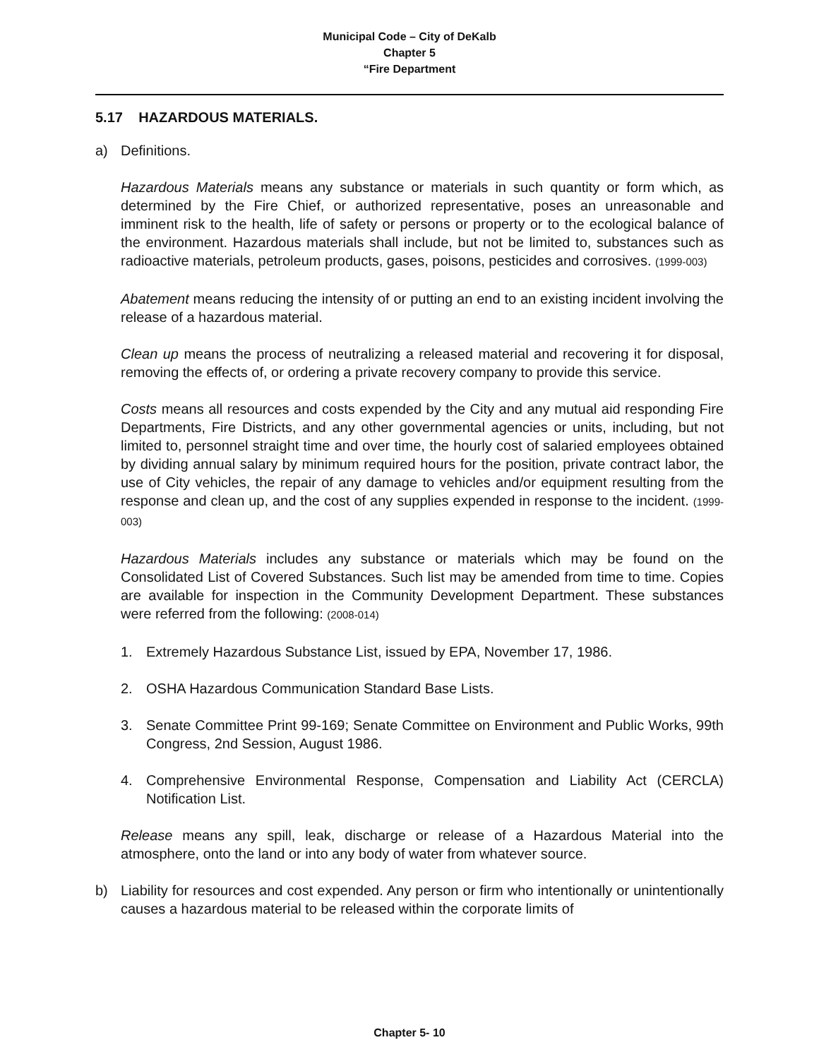Municipal Code – City of DeKalb
Chapter 5
“Fire Department
5.17 HAZARDOUS MATERIALS.
a) Definitions.
Hazardous Materials means any substance or materials in such quantity or form which, as determined by the Fire Chief, or authorized representative, poses an unreasonable and imminent risk to the health, life of safety or persons or property or to the ecological balance of the environment. Hazardous materials shall include, but not be limited to, substances such as radioactive materials, petroleum products, gases, poisons, pesticides and corrosives. (1999-003)
Abatement means reducing the intensity of or putting an end to an existing incident involving the release of a hazardous material.
Clean up means the process of neutralizing a released material and recovering it for disposal, removing the effects of, or ordering a private recovery company to provide this service.
Costs means all resources and costs expended by the City and any mutual aid responding Fire Departments, Fire Districts, and any other governmental agencies or units, including, but not limited to, personnel straight time and over time, the hourly cost of salaried employees obtained by dividing annual salary by minimum required hours for the position, private contract labor, the use of City vehicles, the repair of any damage to vehicles and/or equipment resulting from the response and clean up, and the cost of any supplies expended in response to the incident. (1999-003)
Hazardous Materials includes any substance or materials which may be found on the Consolidated List of Covered Substances. Such list may be amended from time to time. Copies are available for inspection in the Community Development Department. These substances were referred from the following: (2008-014)
1. Extremely Hazardous Substance List, issued by EPA, November 17, 1986.
2. OSHA Hazardous Communication Standard Base Lists.
3. Senate Committee Print 99-169; Senate Committee on Environment and Public Works, 99th Congress, 2nd Session, August 1986.
4. Comprehensive Environmental Response, Compensation and Liability Act (CERCLA) Notification List.
Release means any spill, leak, discharge or release of a Hazardous Material into the atmosphere, onto the land or into any body of water from whatever source.
b) Liability for resources and cost expended. Any person or firm who intentionally or unintentionally causes a hazardous material to be released within the corporate limits of
Chapter 5- 10